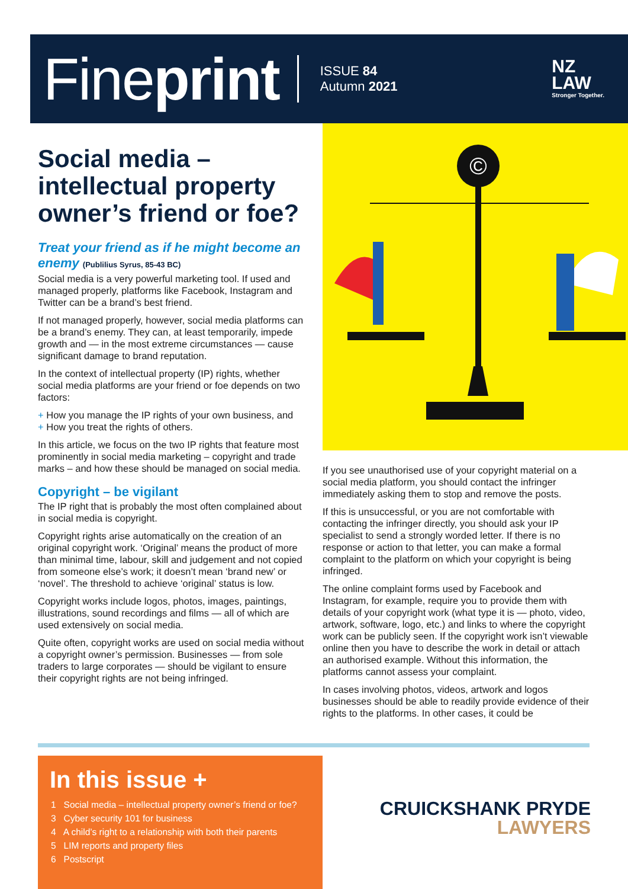Fineprint
ISSUE 84
Autumn 2021
NZ
LAW
Stronger Together.
Social media – intellectual property owner’s friend or foe?
Treat your friend as if he might become an enemy (Publilius Syrus, 85-43 BC)
Social media is a very powerful marketing tool. If used and managed properly, platforms like Facebook, Instagram and Twitter can be a brand’s best friend.
If not managed properly, however, social media platforms can be a brand’s enemy. They can, at least temporarily, impede growth and — in the most extreme circumstances — cause significant damage to brand reputation.
In the context of intellectual property (IP) rights, whether social media platforms are your friend or foe depends on two factors:
+ How you manage the IP rights of your own business, and
+ How you treat the rights of others.
In this article, we focus on the two IP rights that feature most prominently in social media marketing – copyright and trade marks – and how these should be managed on social media.
Copyright – be vigilant
The IP right that is probably the most often complained about in social media is copyright.
Copyright rights arise automatically on the creation of an original copyright work. ‘Original’ means the product of more than minimal time, labour, skill and judgement and not copied from someone else’s work; it doesn’t mean ‘brand new’ or ‘novel’. The threshold to achieve ‘original’ status is low.
Copyright works include logos, photos, images, paintings, illustrations, sound recordings and films — all of which are used extensively on social media.
Quite often, copyright works are used on social media without a copyright owner’s permission. Businesses — from sole traders to large corporates — should be vigilant to ensure their copyright rights are not being infringed.
©
If you see unauthorised use of your copyright material on a social media platform, you should contact the infringer immediately asking them to stop and remove the posts.
If this is unsuccessful, or you are not comfortable with contacting the infringer directly, you should ask your IP specialist to send a strongly worded letter. If there is no response or action to that letter, you can make a formal complaint to the platform on which your copyright is being infringed.
The online complaint forms used by Facebook and Instagram, for example, require you to provide them with details of your copyright work (what type it is — photo, video, artwork, software, logo, etc.) and links to where the copyright work can be publicly seen. If the copyright work isn’t viewable online then you have to describe the work in detail or attach an authorised example. Without this information, the platforms cannot assess your complaint.
In cases involving photos, videos, artwork and logos businesses should be able to readily provide evidence of their rights to the platforms. In other cases, it could be
In this issue +
1 Social media – intellectual property owner’s friend or foe?
3 Cyber security 101 for business
4 A child’s right to a relationship with both their parents
5 LIM reports and property files
6 Postscript
CRUICKSHANK PRYDE
LAWYERS